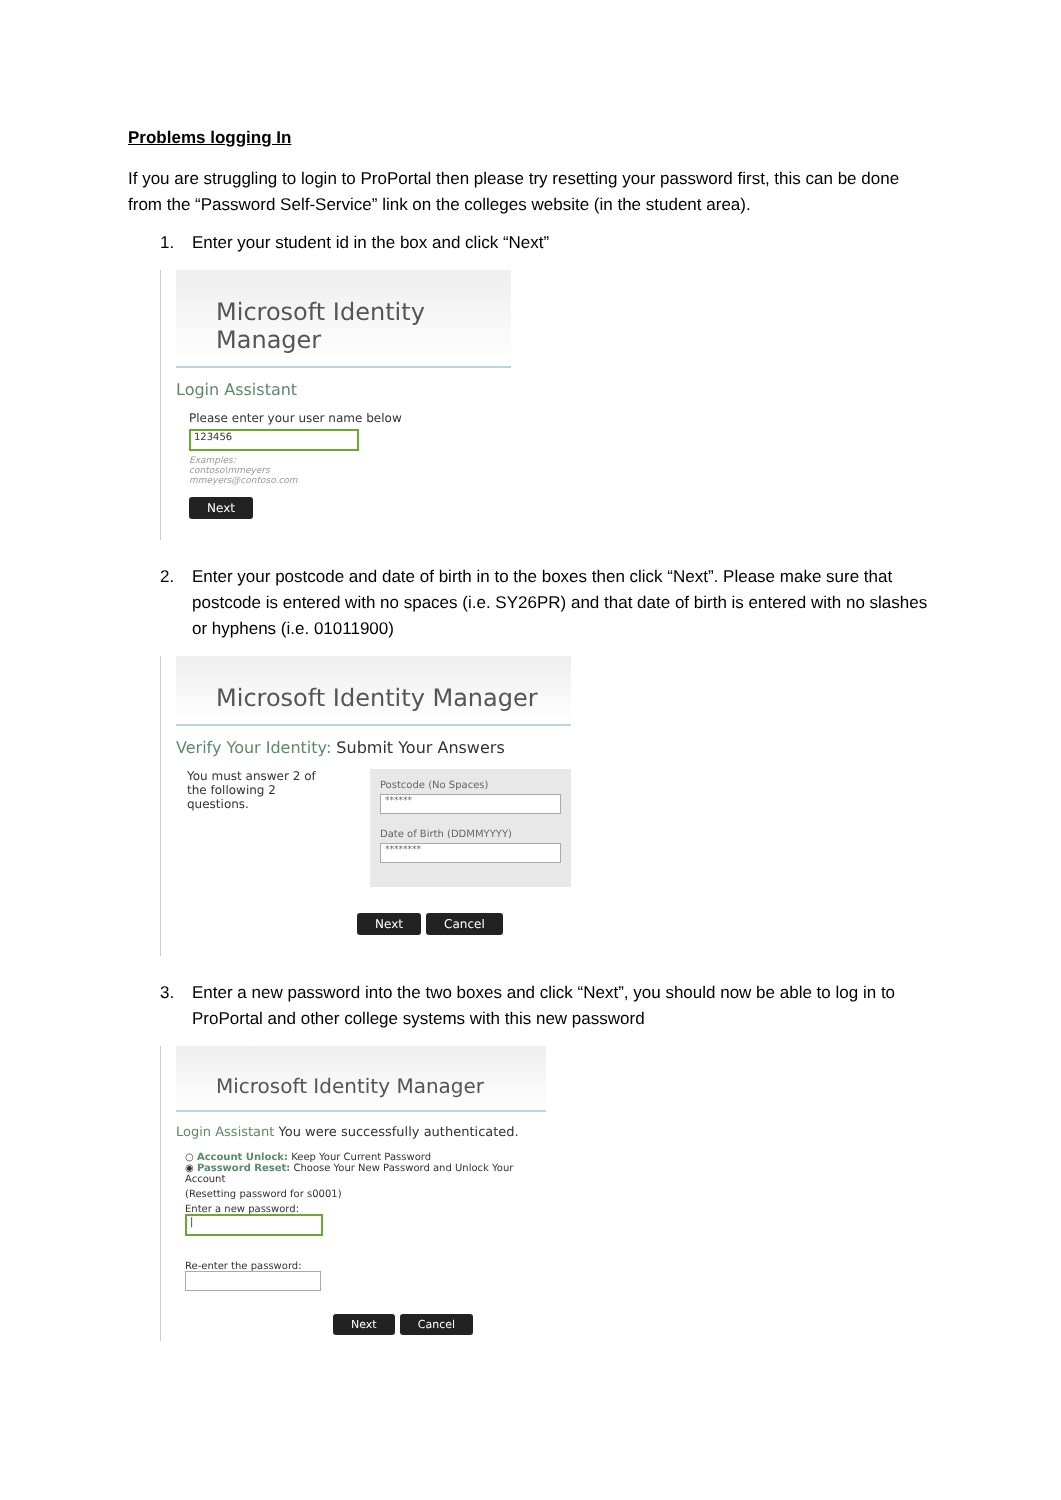Problems logging In
If you are struggling to login to ProPortal then please try resetting your password first, this can be done from the “Password Self-Service” link on the colleges website (in the student area).
1. Enter your student id in the box and click “Next”
Microsoft Identity Manager
Login Assistant
Please enter your user name below
123456
Examples:
contoso\mmeyers
mmeyers@contoso.com
Next
2. Enter your postcode and date of birth in to the boxes then click “Next”. Please make sure that postcode is entered with no spaces (i.e. SY26PR) and that date of birth is entered with no slashes or hyphens (i.e. 01011900)
Microsoft Identity Manager
Verify Your Identity: Submit Your Answers
You must answer 2 of the following 2 questions.
Postcode (No Spaces)
******
Date of Birth (DDMMYYYY)
********
Next Cancel
3. Enter a new password into the two boxes and click “Next”, you should now be able to log in to ProPortal and other college systems with this new password
Microsoft Identity Manager
Login Assistant You were successfully authenticated.
○ Account Unlock: Keep Your Current Password
◉ Password Reset: Choose Your New Password and Unlock Your Account
(Resetting password for s0001)
Enter a new password:
|
Re-enter the password:
Next Cancel